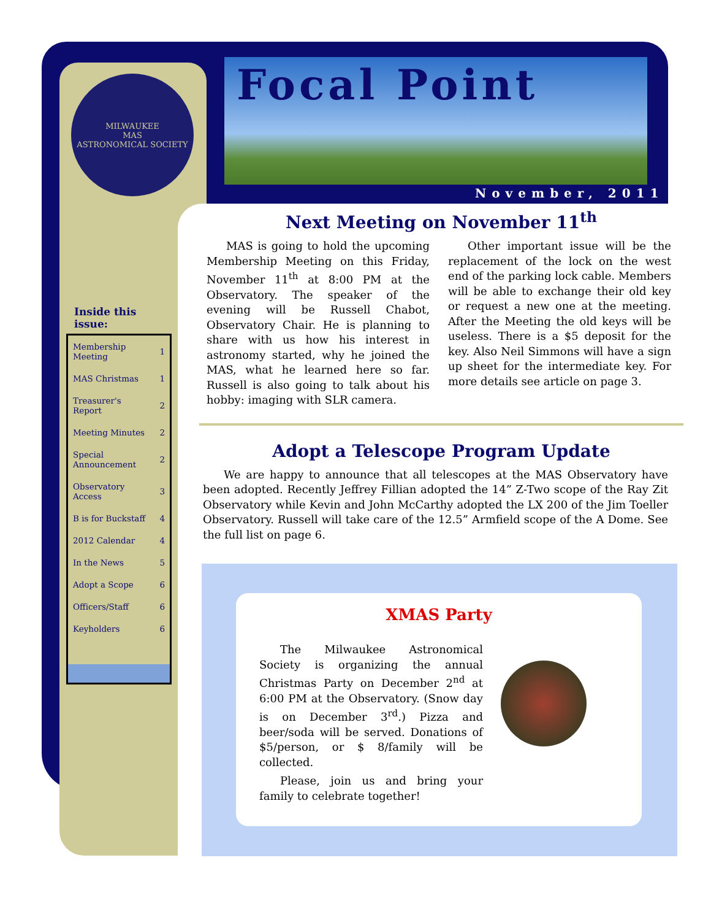MILWAUKEE
MAS
ASTRONOMICAL SOCIETY
Inside this issue:
| Membership Meeting | 1 |
| MAS Christmas | 1 |
| Treasurer's Report | 2 |
| Meeting Minutes | 2 |
| Special Announcement | 2 |
| Observatory Access | 3 |
| B is for Buckstaff | 4 |
| 2012 Calendar | 4 |
| In the News | 5 |
| Adopt a Scope | 6 |
| Officers/Staff | 6 |
| Keyholders | 6 |
Focal Point
November, 2011
Next Meeting on November 11<sup>th</sup>
MAS is going to hold the upcoming Membership Meeting on this Friday, November 11<sup>th</sup> at 8:00 PM at the Observatory. The speaker of the evening will be Russell Chabot, Observatory Chair. He is planning to share with us how his interest in astronomy started, why he joined the MAS, what he learned here so far. Russell is also going to talk about his hobby: imaging with SLR camera.
Other important issue will be the replacement of the lock on the west end of the parking lock cable. Members will be able to exchange their old key or request a new one at the meeting. After the Meeting the old keys will be useless. There is a $5 deposit for the key. Also Neil Simmons will have a sign up sheet for the intermediate key. For more details see article on page 3.
Adopt a Telescope Program Update
We are happy to announce that all telescopes at the MAS Observatory have been adopted. Recently Jeffrey Fillian adopted the 14” Z-Two scope of the Ray Zit Observatory while Kevin and John McCarthy adopted the LX 200 of the Jim Toeller Observatory. Russell will take care of the 12.5” Armfield scope of the A Dome. See the full list on page 6.
XMAS Party
The Milwaukee Astronomical Society is organizing the annual Christmas Party on December 2<sup>nd</sup> at 6:00 PM at the Observatory. (Snow day is on December 3<sup>rd</sup>.) Pizza and beer/soda will be served. Donations of $5/person, or $ 8/family will be collected.
Please, join us and bring your family to celebrate together!